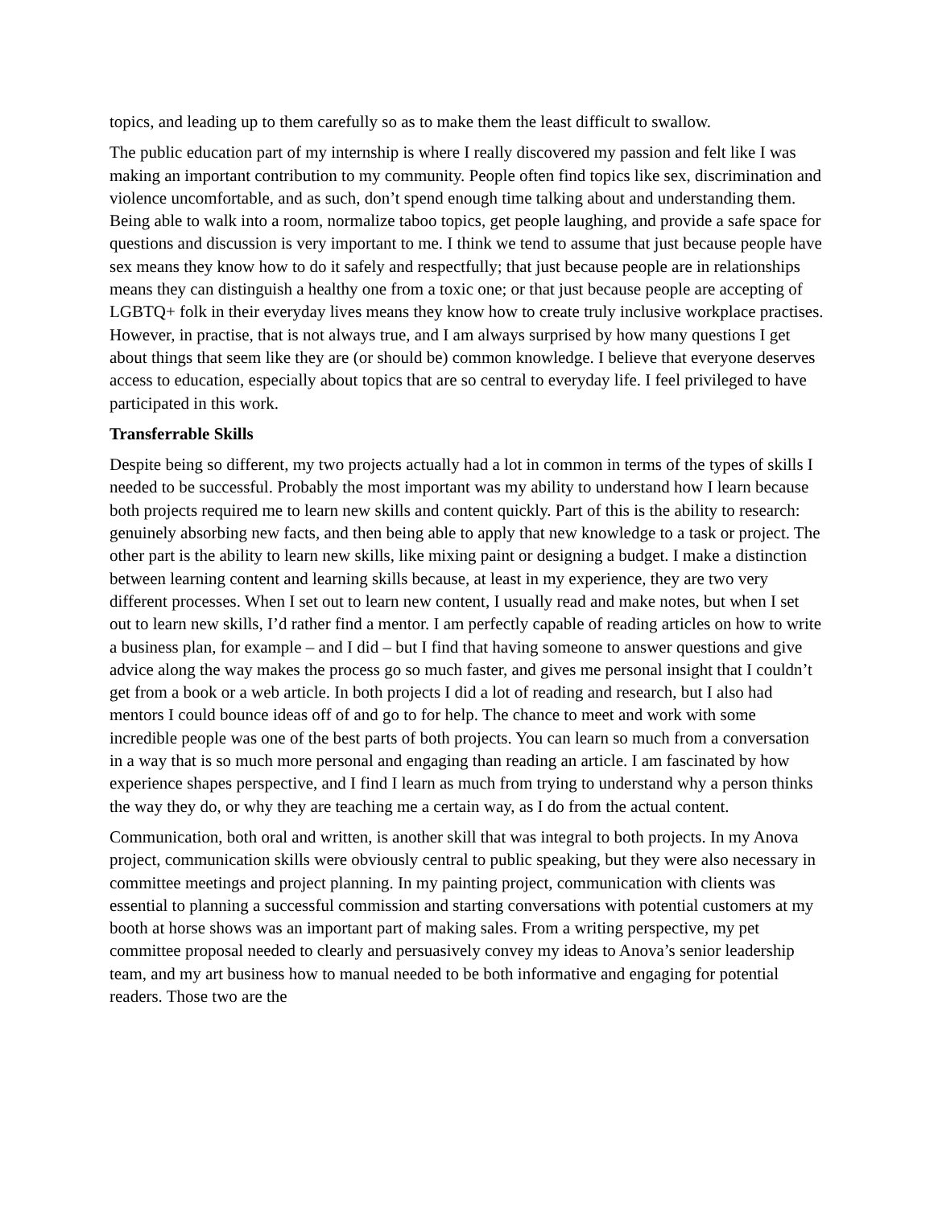topics, and leading up to them carefully so as to make them the least difficult to swallow.
The public education part of my internship is where I really discovered my passion and felt like I was making an important contribution to my community. People often find topics like sex, discrimination and violence uncomfortable, and as such, don’t spend enough time talking about and understanding them. Being able to walk into a room, normalize taboo topics, get people laughing, and provide a safe space for questions and discussion is very important to me. I think we tend to assume that just because people have sex means they know how to do it safely and respectfully; that just because people are in relationships means they can distinguish a healthy one from a toxic one; or that just because people are accepting of LGBTQ+ folk in their everyday lives means they know how to create truly inclusive workplace practises. However, in practise, that is not always true, and I am always surprised by how many questions I get about things that seem like they are (or should be) common knowledge. I believe that everyone deserves access to education, especially about topics that are so central to everyday life. I feel privileged to have participated in this work.
Transferrable Skills
Despite being so different, my two projects actually had a lot in common in terms of the types of skills I needed to be successful. Probably the most important was my ability to understand how I learn because both projects required me to learn new skills and content quickly. Part of this is the ability to research: genuinely absorbing new facts, and then being able to apply that new knowledge to a task or project. The other part is the ability to learn new skills, like mixing paint or designing a budget. I make a distinction between learning content and learning skills because, at least in my experience, they are two very different processes. When I set out to learn new content, I usually read and make notes, but when I set out to learn new skills, I’d rather find a mentor. I am perfectly capable of reading articles on how to write a business plan, for example – and I did – but I find that having someone to answer questions and give advice along the way makes the process go so much faster, and gives me personal insight that I couldn’t get from a book or a web article. In both projects I did a lot of reading and research, but I also had mentors I could bounce ideas off of and go to for help. The chance to meet and work with some incredible people was one of the best parts of both projects. You can learn so much from a conversation in a way that is so much more personal and engaging than reading an article. I am fascinated by how experience shapes perspective, and I find I learn as much from trying to understand why a person thinks the way they do, or why they are teaching me a certain way, as I do from the actual content.
Communication, both oral and written, is another skill that was integral to both projects. In my Anova project, communication skills were obviously central to public speaking, but they were also necessary in committee meetings and project planning. In my painting project, communication with clients was essential to planning a successful commission and starting conversations with potential customers at my booth at horse shows was an important part of making sales. From a writing perspective, my pet committee proposal needed to clearly and persuasively convey my ideas to Anova’s senior leadership team, and my art business how to manual needed to be both informative and engaging for potential readers. Those two are the